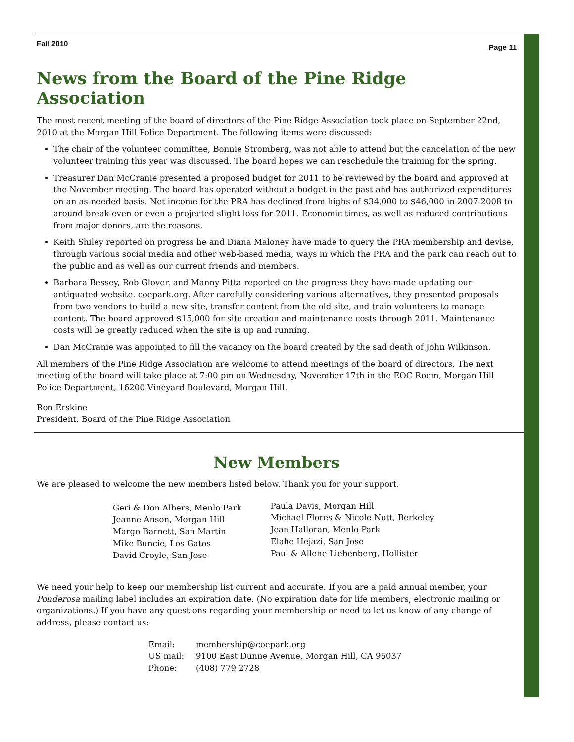Fall 2010 Page 11
News from the Board of the Pine Ridge Association
The most recent meeting of the board of directors of the Pine Ridge Association took place on September 22nd, 2010 at the Morgan Hill Police Department. The following items were discussed:
The chair of the volunteer committee, Bonnie Stromberg, was not able to attend but the cancelation of the new volunteer training this year was discussed. The board hopes we can reschedule the training for the spring.
Treasurer Dan McCranie presented a proposed budget for 2011 to be reviewed by the board and approved at the November meeting. The board has operated without a budget in the past and has authorized expenditures on an as-needed basis. Net income for the PRA has declined from highs of $34,000 to $46,000 in 2007-2008 to around break-even or even a projected slight loss for 2011. Economic times, as well as reduced contributions from major donors, are the reasons.
Keith Shiley reported on progress he and Diana Maloney have made to query the PRA membership and devise, through various social media and other web-based media, ways in which the PRA and the park can reach out to the public and as well as our current friends and members.
Barbara Bessey, Rob Glover, and Manny Pitta reported on the progress they have made updating our antiquated website, coepark.org. After carefully considering various alternatives, they presented proposals from two vendors to build a new site, transfer content from the old site, and train volunteers to manage content. The board approved $15,000 for site creation and maintenance costs through 2011. Maintenance costs will be greatly reduced when the site is up and running.
Dan McCranie was appointed to fill the vacancy on the board created by the sad death of John Wilkinson.
All members of the Pine Ridge Association are welcome to attend meetings of the board of directors. The next meeting of the board will take place at 7:00 pm on Wednesday, November 17th in the EOC Room, Morgan Hill Police Department, 16200 Vineyard Boulevard, Morgan Hill.
Ron Erskine
President, Board of the Pine Ridge Association
New Members
We are pleased to welcome the new members listed below. Thank you for your support.
Geri & Don Albers, Menlo Park
Jeanne Anson, Morgan Hill
Margo Barnett, San Martin
Mike Buncie, Los Gatos
David Croyle, San Jose
Paula Davis, Morgan Hill
Michael Flores & Nicole Nott, Berkeley
Jean Halloran, Menlo Park
Elahe Hejazi, San Jose
Paul & Allene Liebenberg, Hollister
We need your help to keep our membership list current and accurate. If you are a paid annual member, your Ponderosa mailing label includes an expiration date. (No expiration date for life members, electronic mailing or organizations.) If you have any questions regarding your membership or need to let us know of any change of address, please contact us:
Email: membership@coepark.org
US mail: 9100 East Dunne Avenue, Morgan Hill, CA 95037
Phone: (408) 779 2728